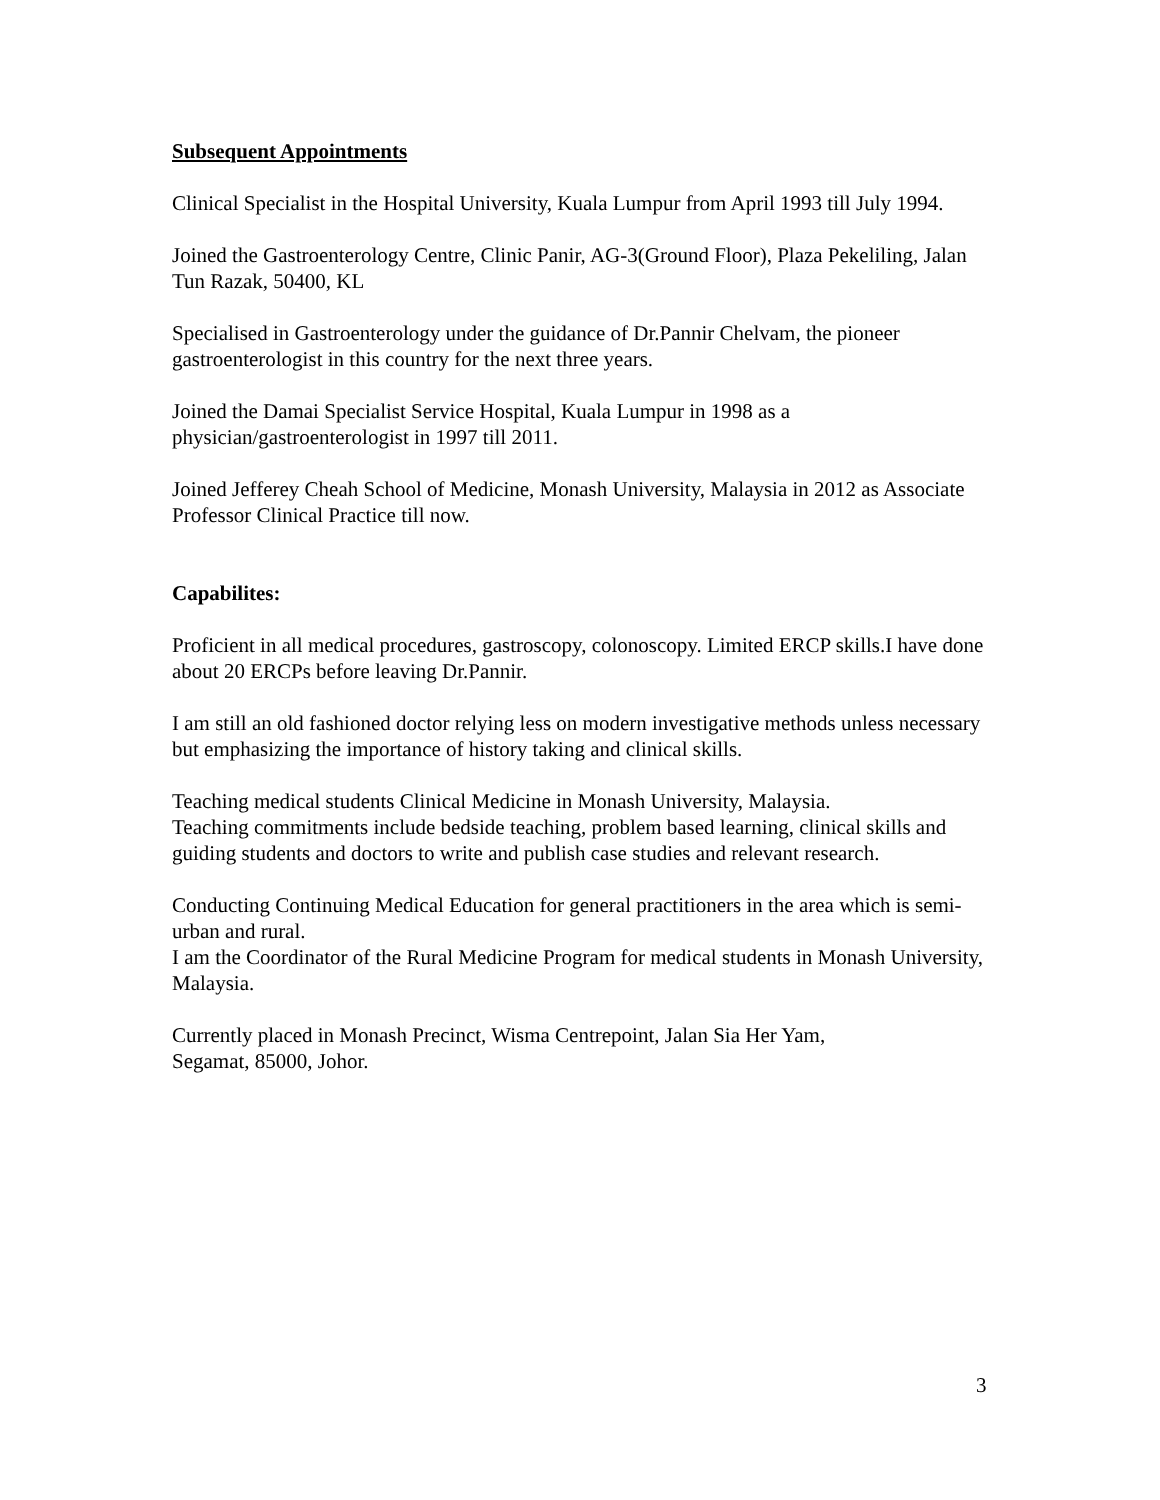Subsequent Appointments
Clinical Specialist in the Hospital University, Kuala Lumpur from April 1993 till July 1994.
Joined the Gastroenterology Centre, Clinic Panir, AG-3(Ground Floor), Plaza Pekeliling, Jalan Tun Razak, 50400, KL
Specialised in Gastroenterology under the guidance of Dr.Pannir Chelvam, the pioneer gastroenterologist in this country for the next three years.
Joined the Damai Specialist Service Hospital, Kuala Lumpur in 1998 as a physician/gastroenterologist in 1997 till 2011.
Joined Jefferey Cheah School of Medicine, Monash University, Malaysia in 2012 as Associate Professor Clinical Practice till now.
Capabilites:
Proficient in all medical procedures, gastroscopy, colonoscopy. Limited ERCP skills.I have done about 20 ERCPs before leaving Dr.Pannir.
I am still an old fashioned doctor relying less on modern investigative methods unless necessary but emphasizing the importance of history taking and clinical skills.
Teaching medical students Clinical Medicine in Monash University, Malaysia.
Teaching commitments include bedside teaching, problem based learning, clinical skills and guiding students and doctors to write and publish case studies and relevant research.
Conducting Continuing Medical Education for general practitioners in the area which is semi-urban and rural.
I am the Coordinator of the Rural Medicine Program for medical students in Monash University, Malaysia.
Currently placed in Monash Precinct, Wisma Centrepoint, Jalan Sia Her Yam,
Segamat, 85000, Johor.
3